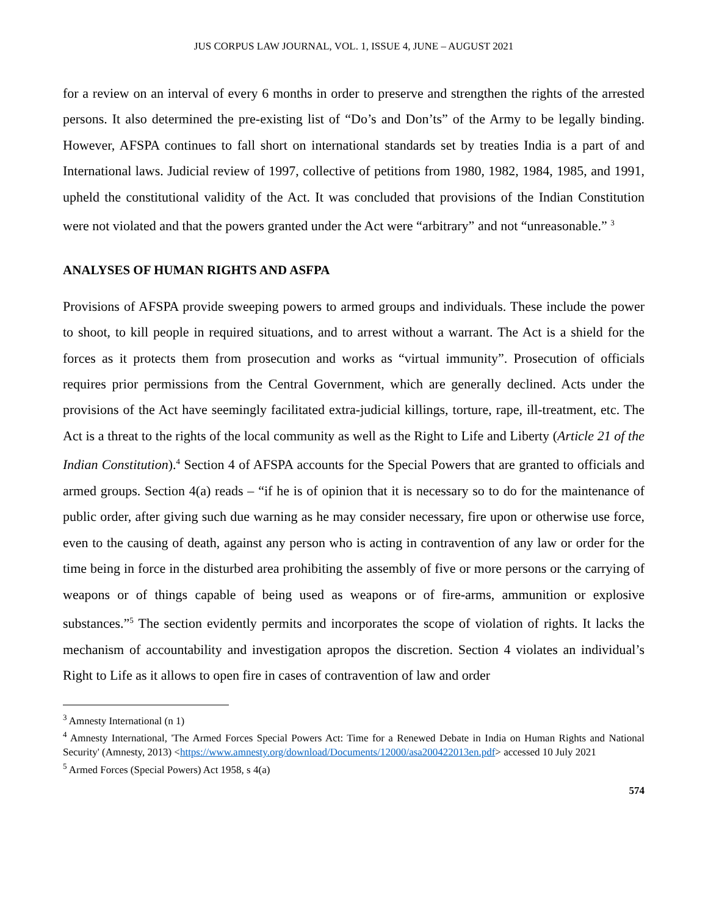JUS CORPUS LAW JOURNAL, VOL. 1, ISSUE 4, JUNE – AUGUST 2021
for a review on an interval of every 6 months in order to preserve and strengthen the rights of the arrested persons. It also determined the pre-existing list of “Do’s and Don’ts” of the Army to be legally binding. However, AFSPA continues to fall short on international standards set by treaties India is a part of and International laws. Judicial review of 1997, collective of petitions from 1980, 1982, 1984, 1985, and 1991, upheld the constitutional validity of the Act. It was concluded that provisions of the Indian Constitution were not violated and that the powers granted under the Act were “arbitrary” and not “unreasonable.” <sup>3</sup>
ANALYSES OF HUMAN RIGHTS AND ASFPA
Provisions of AFSPA provide sweeping powers to armed groups and individuals. These include the power to shoot, to kill people in required situations, and to arrest without a warrant. The Act is a shield for the forces as it protects them from prosecution and works as “virtual immunity”. Prosecution of officials requires prior permissions from the Central Government, which are generally declined. Acts under the provisions of the Act have seemingly facilitated extra-judicial killings, torture, rape, ill-treatment, etc. The Act is a threat to the rights of the local community as well as the Right to Life and Liberty (Article 21 of the Indian Constitution).<sup>4</sup> Section 4 of AFSPA accounts for the Special Powers that are granted to officials and armed groups. Section 4(a) reads – “if he is of opinion that it is necessary so to do for the maintenance of public order, after giving such due warning as he may consider necessary, fire upon or otherwise use force, even to the causing of death, against any person who is acting in contravention of any law or order for the time being in force in the disturbed area prohibiting the assembly of five or more persons or the carrying of weapons or of things capable of being used as weapons or of fire-arms, ammunition or explosive substances.”<sup>5</sup> The section evidently permits and incorporates the scope of violation of rights. It lacks the mechanism of accountability and investigation apropos the discretion. Section 4 violates an individual’s Right to Life as it allows to open fire in cases of contravention of law and order
<sup>3</sup> Amnesty International (n 1)
<sup>4</sup> Amnesty International, 'The Armed Forces Special Powers Act: Time for a Renewed Debate in India on Human Rights and National Security' (Amnesty, 2013) <https://www.amnesty.org/download/Documents/12000/asa200422013en.pdf> accessed 10 July 2021
<sup>5</sup> Armed Forces (Special Powers) Act 1958, s 4(a)
574